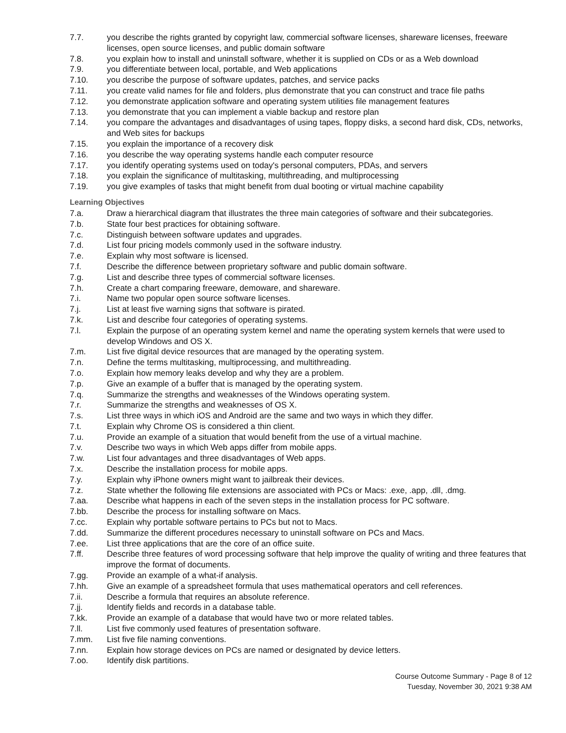7.7. you describe the rights granted by copyright law, commercial software licenses, shareware licenses, freeware licenses, open source licenses, and public domain software
7.8. you explain how to install and uninstall software, whether it is supplied on CDs or as a Web download
7.9. you differentiate between local, portable, and Web applications
7.10. you describe the purpose of software updates, patches, and service packs
7.11. you create valid names for file and folders, plus demonstrate that you can construct and trace file paths
7.12. you demonstrate application software and operating system utilities file management features
7.13. you demonstrate that you can implement a viable backup and restore plan
7.14. you compare the advantages and disadvantages of using tapes, floppy disks, a second hard disk, CDs, networks, and Web sites for backups
7.15. you explain the importance of a recovery disk
7.16. you describe the way operating systems handle each computer resource
7.17. you identify operating systems used on today's personal computers, PDAs, and servers
7.18. you explain the significance of multitasking, multithreading, and multiprocessing
7.19. you give examples of tasks that might benefit from dual booting or virtual machine capability
Learning Objectives
7.a. Draw a hierarchical diagram that illustrates the three main categories of software and their subcategories.
7.b. State four best practices for obtaining software.
7.c. Distinguish between software updates and upgrades.
7.d. List four pricing models commonly used in the software industry.
7.e. Explain why most software is licensed.
7.f. Describe the difference between proprietary software and public domain software.
7.g. List and describe three types of commercial software licenses.
7.h. Create a chart comparing freeware, demoware, and shareware.
7.i. Name two popular open source software licenses.
7.j. List at least five warning signs that software is pirated.
7.k. List and describe four categories of operating systems.
7.l. Explain the purpose of an operating system kernel and name the operating system kernels that were used to develop Windows and OS X.
7.m. List five digital device resources that are managed by the operating system.
7.n. Define the terms multitasking, multiprocessing, and multithreading.
7.o. Explain how memory leaks develop and why they are a problem.
7.p. Give an example of a buffer that is managed by the operating system.
7.q. Summarize the strengths and weaknesses of the Windows operating system.
7.r. Summarize the strengths and weaknesses of OS X.
7.s. List three ways in which iOS and Android are the same and two ways in which they differ.
7.t. Explain why Chrome OS is considered a thin client.
7.u. Provide an example of a situation that would benefit from the use of a virtual machine.
7.v. Describe two ways in which Web apps differ from mobile apps.
7.w. List four advantages and three disadvantages of Web apps.
7.x. Describe the installation process for mobile apps.
7.y. Explain why iPhone owners might want to jailbreak their devices.
7.z. State whether the following file extensions are associated with PCs or Macs: .exe, .app, .dll, .dmg.
7.aa. Describe what happens in each of the seven steps in the installation process for PC software.
7.bb. Describe the process for installing software on Macs.
7.cc. Explain why portable software pertains to PCs but not to Macs.
7.dd. Summarize the different procedures necessary to uninstall software on PCs and Macs.
7.ee. List three applications that are the core of an office suite.
7.ff. Describe three features of word processing software that help improve the quality of writing and three features that improve the format of documents.
7.gg. Provide an example of a what-if analysis.
7.hh. Give an example of a spreadsheet formula that uses mathematical operators and cell references.
7.ii. Describe a formula that requires an absolute reference.
7.jj. Identify fields and records in a database table.
7.kk. Provide an example of a database that would have two or more related tables.
7.ll. List five commonly used features of presentation software.
7.mm. List five file naming conventions.
7.nn. Explain how storage devices on PCs are named or designated by device letters.
7.oo. Identify disk partitions.
Course Outcome Summary - Page 8 of 12
Tuesday, November 30, 2021 9:38 AM